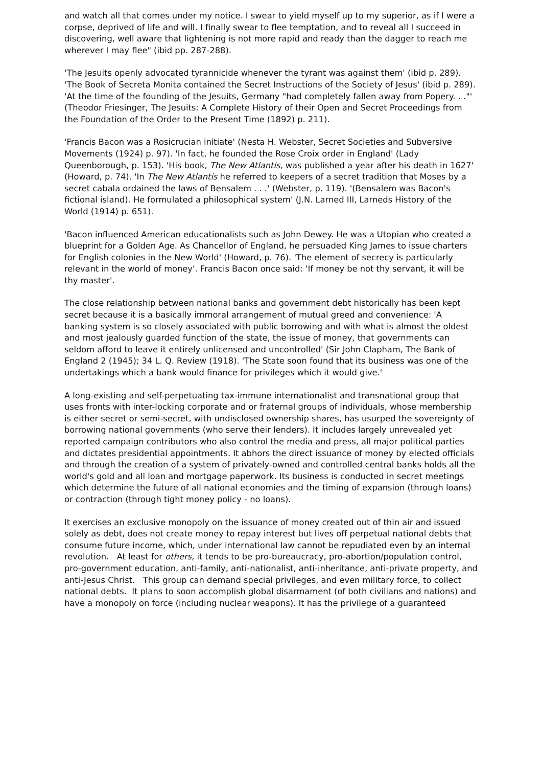and watch all that comes under my notice. I swear to yield myself up to my superior, as if I were a corpse, deprived of life and will. I finally swear to flee temptation, and to reveal all I succeed in discovering, well aware that lightening is not more rapid and ready than the dagger to reach me wherever I may flee" (ibid pp. 287-288).
'The Jesuits openly advocated tyrannicide whenever the tyrant was against them' (ibid p. 289). 'The Book of Secreta Monita contained the Secret Instructions of the Society of Jesus' (ibid p. 289). 'At the time of the founding of the Jesuits, Germany "had completely fallen away from Popery. . ."' (Theodor Friesinger, The Jesuits: A Complete History of their Open and Secret Proceedings from the Foundation of the Order to the Present Time (1892) p. 211).
'Francis Bacon was a Rosicrucian initiate' (Nesta H. Webster, Secret Societies and Subversive Movements (1924) p. 97). 'In fact, he founded the Rose Croix order in England' (Lady Queenborough, p. 153). 'His book, The New Atlantis, was published a year after his death in 1627' (Howard, p. 74). 'In The New Atlantis he referred to keepers of a secret tradition that Moses by a secret cabala ordained the laws of Bensalem . . .' (Webster, p. 119). '(Bensalem was Bacon's fictional island). He formulated a philosophical system' (J.N. Larned III, Larneds History of the World (1914) p. 651).
'Bacon influenced American educationalists such as John Dewey. He was a Utopian who created a blueprint for a Golden Age. As Chancellor of England, he persuaded King James to issue charters for English colonies in the New World' (Howard, p. 76). 'The element of secrecy is particularly relevant in the world of money'. Francis Bacon once said: 'If money be not thy servant, it will be thy master'.
The close relationship between national banks and government debt historically has been kept secret because it is a basically immoral arrangement of mutual greed and convenience: 'A banking system is so closely associated with public borrowing and with what is almost the oldest and most jealously guarded function of the state, the issue of money, that governments can seldom afford to leave it entirely unlicensed and uncontrolled' (Sir John Clapham, The Bank of England 2 (1945); 34 L. Q. Review (1918). 'The State soon found that its business was one of the undertakings which a bank would finance for privileges which it would give.'
A long-existing and self-perpetuating tax-immune internationalist and transnational group that uses fronts with inter-locking corporate and or fraternal groups of individuals, whose membership is either secret or semi-secret, with undisclosed ownership shares, has usurped the sovereignty of borrowing national governments (who serve their lenders). It includes largely unrevealed yet reported campaign contributors who also control the media and press, all major political parties and dictates presidential appointments. It abhors the direct issuance of money by elected officials and through the creation of a system of privately-owned and controlled central banks holds all the world's gold and all loan and mortgage paperwork. Its business is conducted in secret meetings which determine the future of all national economies and the timing of expansion (through loans) or contraction (through tight money policy - no loans).
It exercises an exclusive monopoly on the issuance of money created out of thin air and issued solely as debt, does not create money to repay interest but lives off perpetual national debts that consume future income, which, under international law cannot be repudiated even by an internal revolution. At least for others, it tends to be pro-bureaucracy, pro-abortion/population control, pro-government education, anti-family, anti-nationalist, anti-inheritance, anti-private property, and anti-Jesus Christ. This group can demand special privileges, and even military force, to collect national debts. It plans to soon accomplish global disarmament (of both civilians and nations) and have a monopoly on force (including nuclear weapons). It has the privilege of a guaranteed